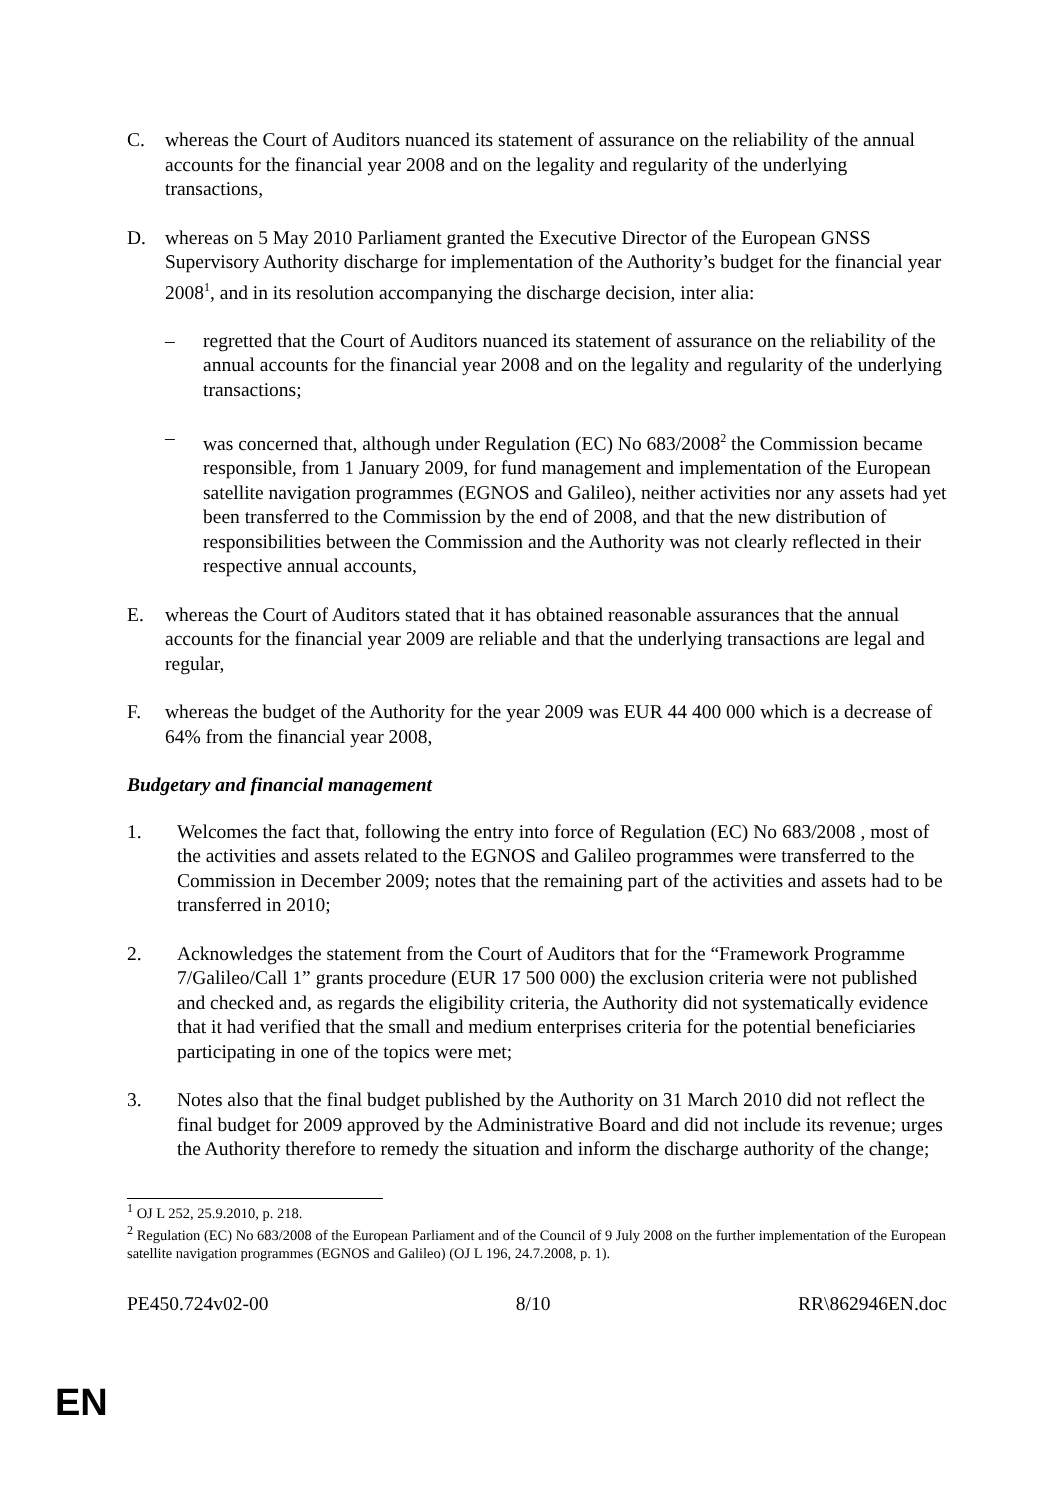C. whereas the Court of Auditors nuanced its statement of assurance on the reliability of the annual accounts for the financial year 2008 and on the legality and regularity of the underlying transactions,
D. whereas on 5 May 2010 Parliament granted the Executive Director of the European GNSS Supervisory Authority discharge for implementation of the Authority’s budget for the financial year 2008<sup>1</sup>, and in its resolution accompanying the discharge decision, inter alia:
– regretted that the Court of Auditors nuanced its statement of assurance on the reliability of the annual accounts for the financial year 2008 and on the legality and regularity of the underlying transactions;
– was concerned that, although under Regulation (EC) No 683/2008<sup>2</sup> the Commission became responsible, from 1 January 2009, for fund management and implementation of the European satellite navigation programmes (EGNOS and Galileo), neither activities nor any assets had yet been transferred to the Commission by the end of 2008, and that the new distribution of responsibilities between the Commission and the Authority was not clearly reflected in their respective annual accounts,
E. whereas the Court of Auditors stated that it has obtained reasonable assurances that the annual accounts for the financial year 2009 are reliable and that the underlying transactions are legal and regular,
F. whereas the budget of the Authority for the year 2009 was EUR 44 400 000 which is a decrease of 64% from the financial year 2008,
Budgetary and financial management
1. Welcomes the fact that, following the entry into force of Regulation (EC) No 683/2008 , most of the activities and assets related to the EGNOS and Galileo programmes were transferred to the Commission in December 2009; notes that the remaining part of the activities and assets had to be transferred in 2010;
2. Acknowledges the statement from the Court of Auditors that for the “Framework Programme 7/Galileo/Call 1” grants procedure (EUR 17 500 000) the exclusion criteria were not published and checked and, as regards the eligibility criteria, the Authority did not systematically evidence that it had verified that the small and medium enterprises criteria for the potential beneficiaries participating in one of the topics were met;
3. Notes also that the final budget published by the Authority on 31 March 2010 did not reflect the final budget for 2009 approved by the Administrative Board and did not include its revenue; urges the Authority therefore to remedy the situation and inform the discharge authority of the change;
<sup>1</sup> OJ L 252, 25.9.2010, p. 218.
<sup>2</sup> Regulation (EC) No 683/2008 of the European Parliament and of the Council of 9 July 2008 on the further implementation of the European satellite navigation programmes (EGNOS and Galileo) (OJ L 196, 24.7.2008, p. 1).
PE450.724v02-00 8/10 RR\862946EN.doc
EN